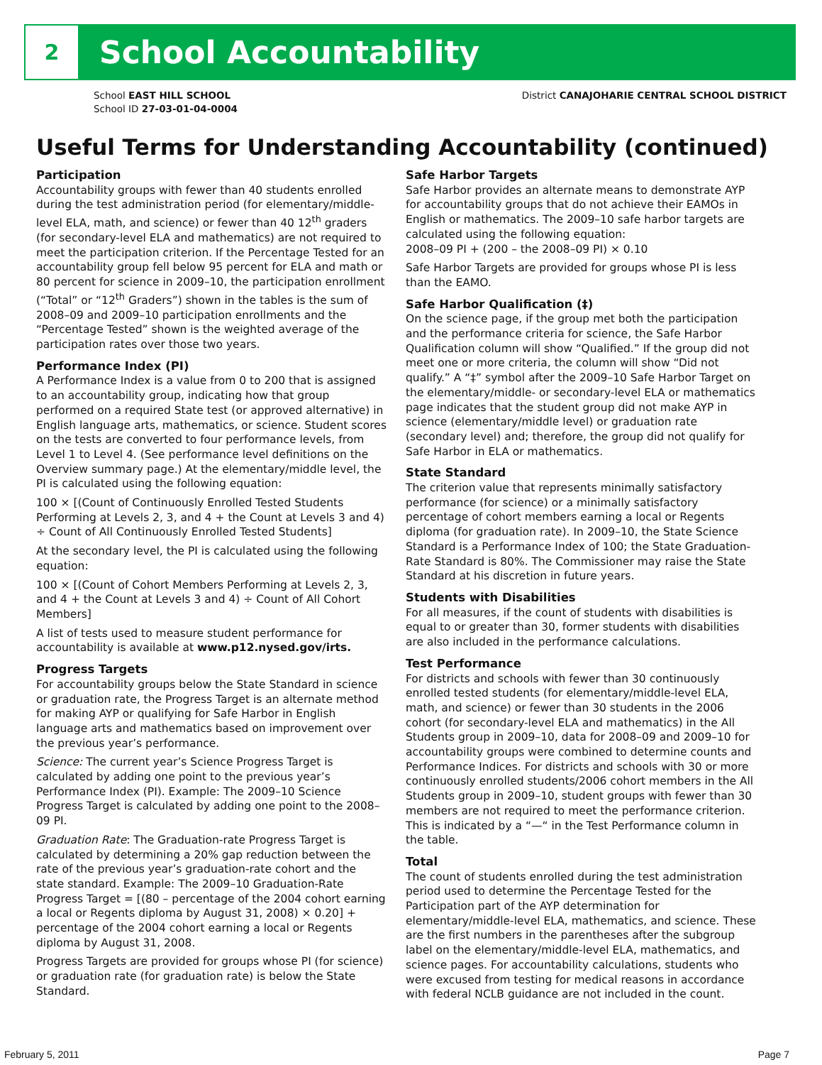2
School Accountability
School EAST HILL SCHOOL
School ID 27-03-01-04-0004
District CANAJOHARIE CENTRAL SCHOOL DISTRICT
Useful Terms for Understanding Accountability (continued)
Participation
Accountability groups with fewer than 40 students enrolled during the test administration period (for elementary/middle-level ELA, math, and science) or fewer than 40 12<sup>th</sup> graders (for secondary-level ELA and mathematics) are not required to meet the participation criterion. If the Percentage Tested for an accountability group fell below 95 percent for ELA and math or 80 percent for science in 2009–10, the participation enrollment (“Total” or “12<sup>th</sup> Graders”) shown in the tables is the sum of 2008–09 and 2009–10 participation enrollments and the “Percentage Tested” shown is the weighted average of the participation rates over those two years.
Performance Index (PI)
A Performance Index is a value from 0 to 200 that is assigned to an accountability group, indicating how that group performed on a required State test (or approved alternative) in English language arts, mathematics, or science. Student scores on the tests are converted to four performance levels, from Level 1 to Level 4. (See performance level definitions on the Overview summary page.) At the elementary/middle level, the PI is calculated using the following equation:
100 × [(Count of Continuously Enrolled Tested Students Performing at Levels 2, 3, and 4 + the Count at Levels 3 and 4) ÷ Count of All Continuously Enrolled Tested Students]
At the secondary level, the PI is calculated using the following equation:
100 × [(Count of Cohort Members Performing at Levels 2, 3, and 4 + the Count at Levels 3 and 4) ÷ Count of All Cohort Members]
A list of tests used to measure student performance for accountability is available at www.p12.nysed.gov/irts.
Progress Targets
For accountability groups below the State Standard in science or graduation rate, the Progress Target is an alternate method for making AYP or qualifying for Safe Harbor in English language arts and mathematics based on improvement over the previous year’s performance.
Science: The current year’s Science Progress Target is calculated by adding one point to the previous year’s Performance Index (PI). Example: The 2009–10 Science Progress Target is calculated by adding one point to the 2008–09 PI.
Graduation Rate: The Graduation-rate Progress Target is calculated by determining a 20% gap reduction between the rate of the previous year’s graduation-rate cohort and the state standard. Example: The 2009–10 Graduation-Rate Progress Target = [(80 – percentage of the 2004 cohort earning a local or Regents diploma by August 31, 2008) × 0.20] + percentage of the 2004 cohort earning a local or Regents diploma by August 31, 2008.
Progress Targets are provided for groups whose PI (for science) or graduation rate (for graduation rate) is below the State Standard.
Safe Harbor Targets
Safe Harbor provides an alternate means to demonstrate AYP for accountability groups that do not achieve their EAMOs in English or mathematics. The 2009–10 safe harbor targets are calculated using the following equation:
2008–09 PI + (200 – the 2008–09 PI) × 0.10
Safe Harbor Targets are provided for groups whose PI is less than the EAMO.
Safe Harbor Qualification (‡)
On the science page, if the group met both the participation and the performance criteria for science, the Safe Harbor Qualification column will show “Qualified.” If the group did not meet one or more criteria, the column will show “Did not qualify.” A “‡” symbol after the 2009–10 Safe Harbor Target on the elementary/middle- or secondary-level ELA or mathematics page indicates that the student group did not make AYP in science (elementary/middle level) or graduation rate (secondary level) and; therefore, the group did not qualify for Safe Harbor in ELA or mathematics.
State Standard
The criterion value that represents minimally satisfactory performance (for science) or a minimally satisfactory percentage of cohort members earning a local or Regents diploma (for graduation rate). In 2009–10, the State Science Standard is a Performance Index of 100; the State Graduation-Rate Standard is 80%. The Commissioner may raise the State Standard at his discretion in future years.
Students with Disabilities
For all measures, if the count of students with disabilities is equal to or greater than 30, former students with disabilities are also included in the performance calculations.
Test Performance
For districts and schools with fewer than 30 continuously enrolled tested students (for elementary/middle-level ELA, math, and science) or fewer than 30 students in the 2006 cohort (for secondary-level ELA and mathematics) in the All Students group in 2009–10, data for 2008–09 and 2009–10 for accountability groups were combined to determine counts and Performance Indices. For districts and schools with 30 or more continuously enrolled students/2006 cohort members in the All Students group in 2009–10, student groups with fewer than 30 members are not required to meet the performance criterion. This is indicated by a “—“ in the Test Performance column in the table.
Total
The count of students enrolled during the test administration period used to determine the Percentage Tested for the Participation part of the AYP determination for elementary/middle-level ELA, mathematics, and science. These are the first numbers in the parentheses after the subgroup label on the elementary/middle-level ELA, mathematics, and science pages. For accountability calculations, students who were excused from testing for medical reasons in accordance with federal NCLB guidance are not included in the count.
February 5, 2011 Page 7